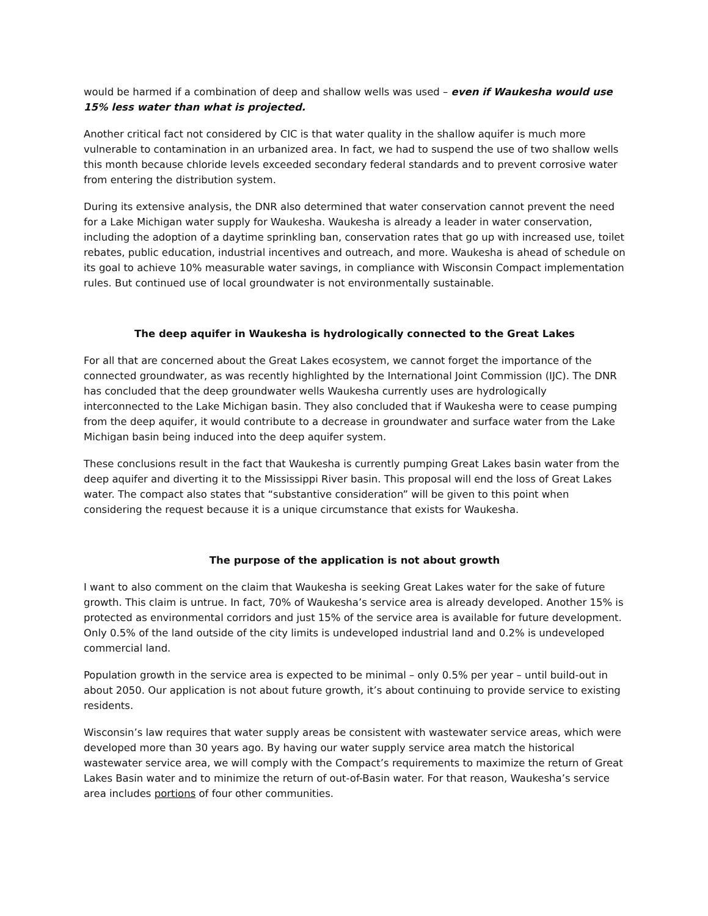would be harmed if a combination of deep and shallow wells was used – even if Waukesha would use 15% less water than what is projected.
Another critical fact not considered by CIC is that water quality in the shallow aquifer is much more vulnerable to contamination in an urbanized area. In fact, we had to suspend the use of two shallow wells this month because chloride levels exceeded secondary federal standards and to prevent corrosive water from entering the distribution system.
During its extensive analysis, the DNR also determined that water conservation cannot prevent the need for a Lake Michigan water supply for Waukesha. Waukesha is already a leader in water conservation, including the adoption of a daytime sprinkling ban, conservation rates that go up with increased use, toilet rebates, public education, industrial incentives and outreach, and more. Waukesha is ahead of schedule on its goal to achieve 10% measurable water savings, in compliance with Wisconsin Compact implementation rules. But continued use of local groundwater is not environmentally sustainable.
The deep aquifer in Waukesha is hydrologically connected to the Great Lakes
For all that are concerned about the Great Lakes ecosystem, we cannot forget the importance of the connected groundwater, as was recently highlighted by the International Joint Commission (IJC). The DNR has concluded that the deep groundwater wells Waukesha currently uses are hydrologically interconnected to the Lake Michigan basin. They also concluded that if Waukesha were to cease pumping from the deep aquifer, it would contribute to a decrease in groundwater and surface water from the Lake Michigan basin being induced into the deep aquifer system.
These conclusions result in the fact that Waukesha is currently pumping Great Lakes basin water from the deep aquifer and diverting it to the Mississippi River basin. This proposal will end the loss of Great Lakes water. The compact also states that “substantive consideration” will be given to this point when considering the request because it is a unique circumstance that exists for Waukesha.
The purpose of the application is not about growth
I want to also comment on the claim that Waukesha is seeking Great Lakes water for the sake of future growth. This claim is untrue. In fact, 70% of Waukesha’s service area is already developed. Another 15% is protected as environmental corridors and just 15% of the service area is available for future development. Only 0.5% of the land outside of the city limits is undeveloped industrial land and 0.2% is undeveloped commercial land.
Population growth in the service area is expected to be minimal – only 0.5% per year – until build-out in about 2050. Our application is not about future growth, it’s about continuing to provide service to existing residents.
Wisconsin’s law requires that water supply areas be consistent with wastewater service areas, which were developed more than 30 years ago. By having our water supply service area match the historical wastewater service area, we will comply with the Compact’s requirements to maximize the return of Great Lakes Basin water and to minimize the return of out-of-Basin water. For that reason, Waukesha’s service area includes portions of four other communities.